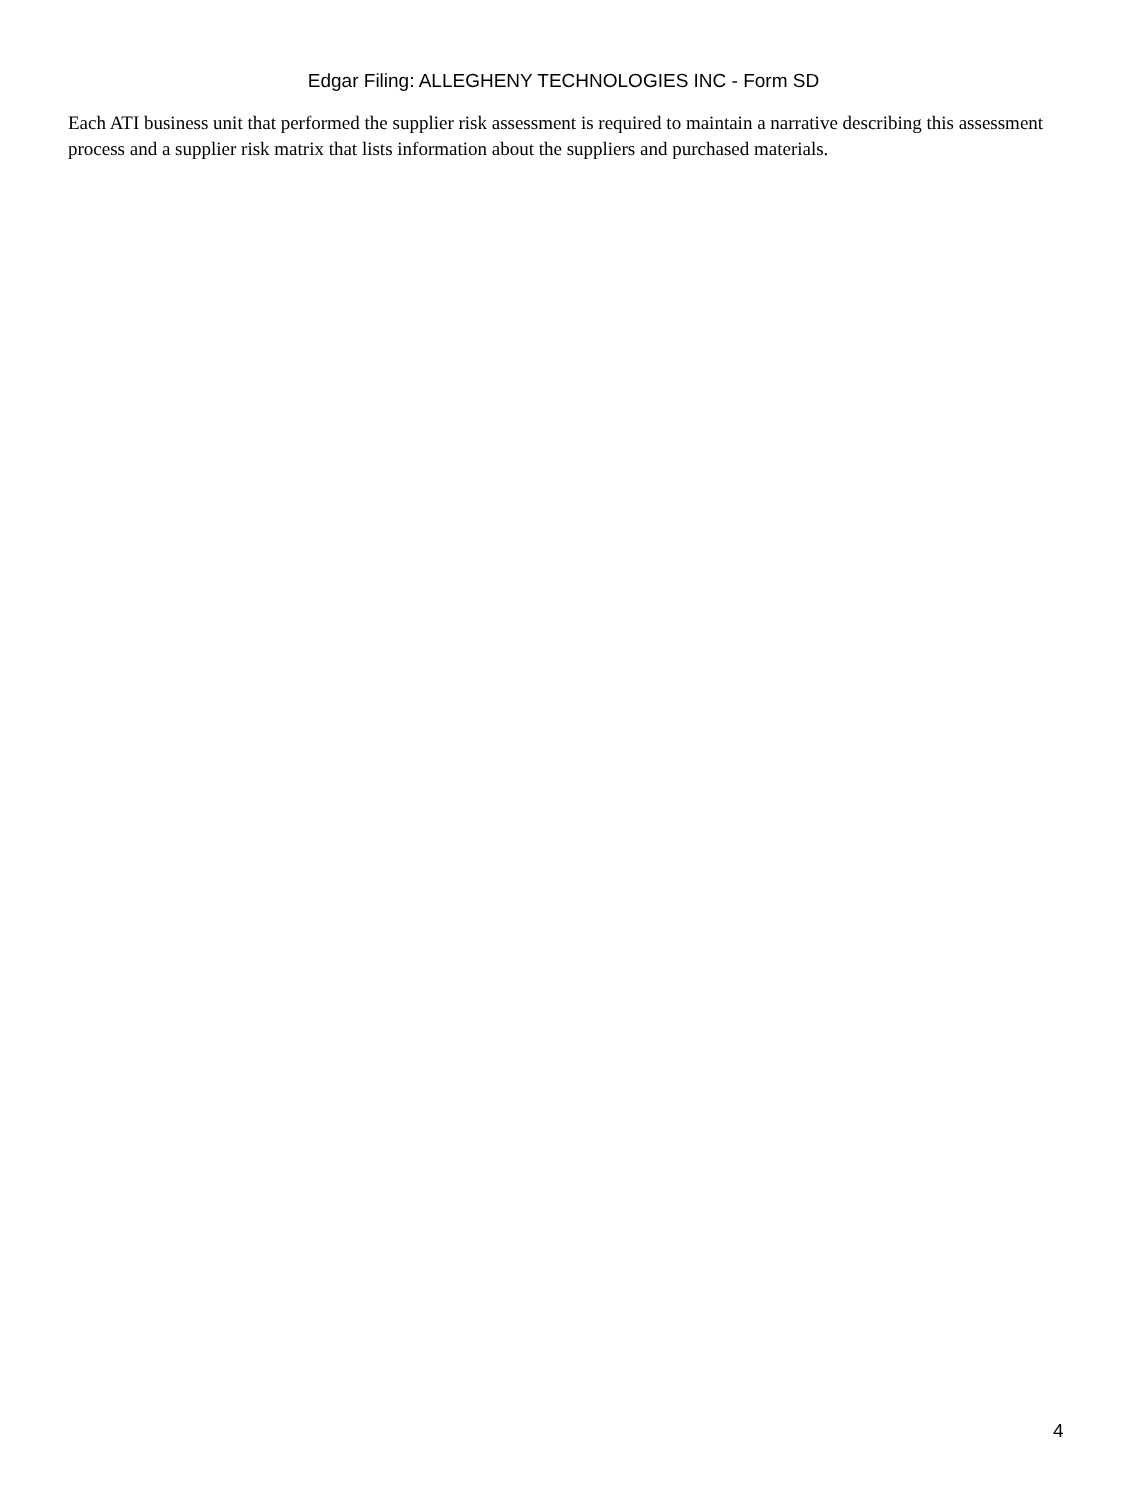Edgar Filing: ALLEGHENY TECHNOLOGIES INC - Form SD
Each ATI business unit that performed the supplier risk assessment is required to maintain a narrative describing this assessment process and a supplier risk matrix that lists information about the suppliers and purchased materials.
4